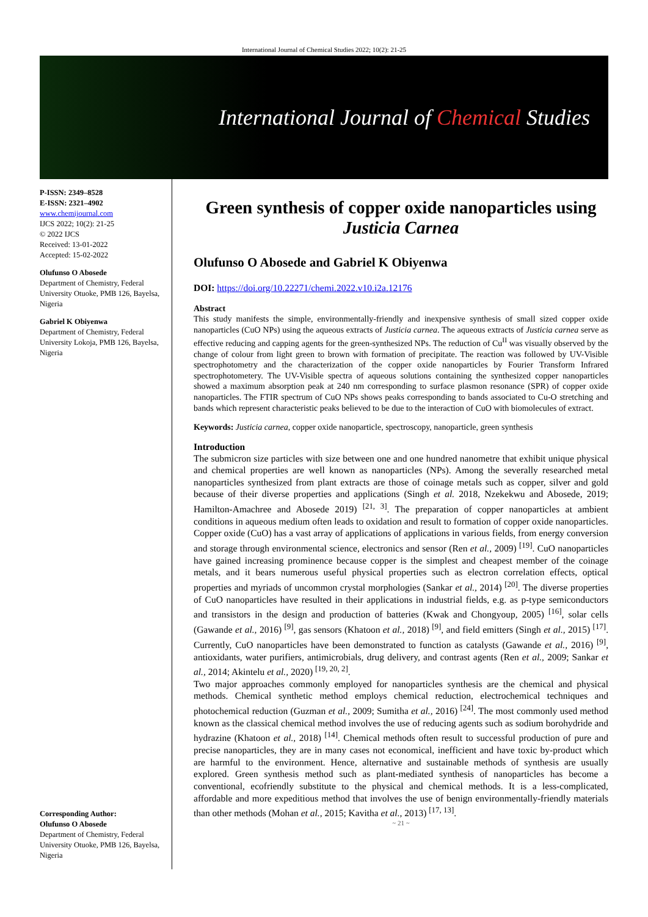International Journal of Chemical Studies 2022; 10(2): 21-25
International Journal of Chemical Studies
P-ISSN: 2349–8528
E-ISSN: 2321–4902
www.chemijournal.com
IJCS 2022; 10(2): 21-25
© 2022 IJCS
Received: 13-01-2022
Accepted: 15-02-2022
Olufunso O Abosede
Department of Chemistry, Federal University Otuoke, PMB 126, Bayelsa, Nigeria
Gabriel K Obiyenwa
Department of Chemistry, Federal University Lokoja, PMB 126, Bayelsa, Nigeria
Corresponding Author:
Olufunso O Abosede
Department of Chemistry, Federal University Otuoke, PMB 126, Bayelsa, Nigeria
Green synthesis of copper oxide nanoparticles using Justicia Carnea
Olufunso O Abosede and Gabriel K Obiyenwa
DOI: https://doi.org/10.22271/chemi.2022.v10.i2a.12176
Abstract
This study manifests the simple, environmentally-friendly and inexpensive synthesis of small sized copper oxide nanoparticles (CuO NPs) using the aqueous extracts of Justicia carnea. The aqueous extracts of Justicia carnea serve as effective reducing and capping agents for the green-synthesized NPs. The reduction of Cu<sup>II</sup> was visually observed by the change of colour from light green to brown with formation of precipitate. The reaction was followed by UV-Visible spectrophotometry and the characterization of the copper oxide nanoparticles by Fourier Transform Infrared spectrophotometery. The UV-Visible spectra of aqueous solutions containing the synthesized copper nanoparticles showed a maximum absorption peak at 240 nm corresponding to surface plasmon resonance (SPR) of copper oxide nanoparticles. The FTIR spectrum of CuO NPs shows peaks corresponding to bands associated to Cu-O stretching and bands which represent characteristic peaks believed to be due to the interaction of CuO with biomolecules of extract.
Keywords: Justicia carnea, copper oxide nanoparticle, spectroscopy, nanoparticle, green synthesis
Introduction
The submicron size particles with size between one and one hundred nanometre that exhibit unique physical and chemical properties are well known as nanoparticles (NPs). Among the severally researched metal nanoparticles synthesized from plant extracts are those of coinage metals such as copper, silver and gold because of their diverse properties and applications (Singh et al. 2018, Nzekekwu and Abosede, 2019; Hamilton-Amachree and Abosede 2019) <sup>[21, 3]</sup>. The preparation of copper nanoparticles at ambient conditions in aqueous medium often leads to oxidation and result to formation of copper oxide nanoparticles. Copper oxide (CuO) has a vast array of applications of applications in various fields, from energy conversion and storage through environmental science, electronics and sensor (Ren et al., 2009) <sup>[19]</sup>. CuO nanoparticles have gained increasing prominence because copper is the simplest and cheapest member of the coinage metals, and it bears numerous useful physical properties such as electron correlation effects, optical properties and myriads of uncommon crystal morphologies (Sankar et al., 2014) <sup>[20]</sup>. The diverse properties of CuO nanoparticles have resulted in their applications in industrial fields, e.g. as p-type semiconductors and transistors in the design and production of batteries (Kwak and Chongyoup, 2005) <sup>[16]</sup>, solar cells (Gawande et al., 2016) <sup>[9]</sup>, gas sensors (Khatoon et al., 2018) <sup>[9]</sup>, and field emitters (Singh et al., 2015) <sup>[17]</sup>. Currently, CuO nanoparticles have been demonstrated to function as catalysts (Gawande et al., 2016) <sup>[9]</sup>, antioxidants, water purifiers, antimicrobials, drug delivery, and contrast agents (Ren et al., 2009; Sankar et al., 2014; Akintelu et al., 2020) <sup>[19, 20, 2]</sup>.
Two major approaches commonly employed for nanoparticles synthesis are the chemical and physical methods. Chemical synthetic method employs chemical reduction, electrochemical techniques and photochemical reduction (Guzman et al., 2009; Sumitha et al., 2016) <sup>[24]</sup>. The most commonly used method known as the classical chemical method involves the use of reducing agents such as sodium borohydride and hydrazine (Khatoon et al., 2018) <sup>[14]</sup>. Chemical methods often result to successful production of pure and precise nanoparticles, they are in many cases not economical, inefficient and have toxic by-product which are harmful to the environment. Hence, alternative and sustainable methods of synthesis are usually explored. Green synthesis method such as plant-mediated synthesis of nanoparticles has become a conventional, ecofriendly substitute to the physical and chemical methods. It is a less-complicated, affordable and more expeditious method that involves the use of benign environmentally-friendly materials than other methods (Mohan et al., 2015; Kavitha et al., 2013) <sup>[17, 13]</sup>.
~ 21 ~